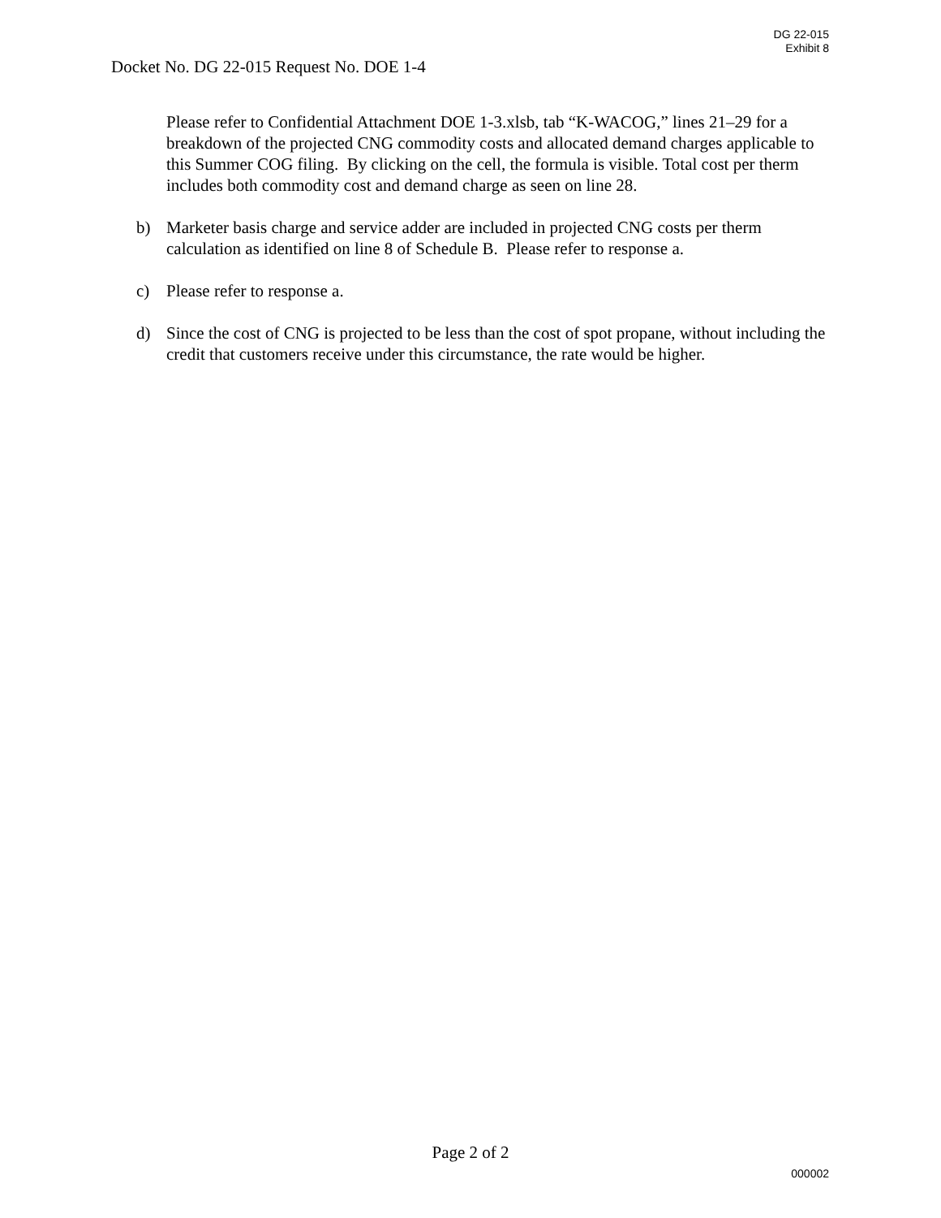DG 22-015
Exhibit 8
Docket No. DG 22-015 Request No. DOE 1-4
Please refer to Confidential Attachment DOE 1-3.xlsb, tab “K-WACOG,” lines 21–29 for a breakdown of the projected CNG commodity costs and allocated demand charges applicable to this Summer COG filing. By clicking on the cell, the formula is visible. Total cost per therm includes both commodity cost and demand charge as seen on line 28.
b) Marketer basis charge and service adder are included in projected CNG costs per therm calculation as identified on line 8 of Schedule B. Please refer to response a.
c) Please refer to response a.
d) Since the cost of CNG is projected to be less than the cost of spot propane, without including the credit that customers receive under this circumstance, the rate would be higher.
Page 2 of 2
000002